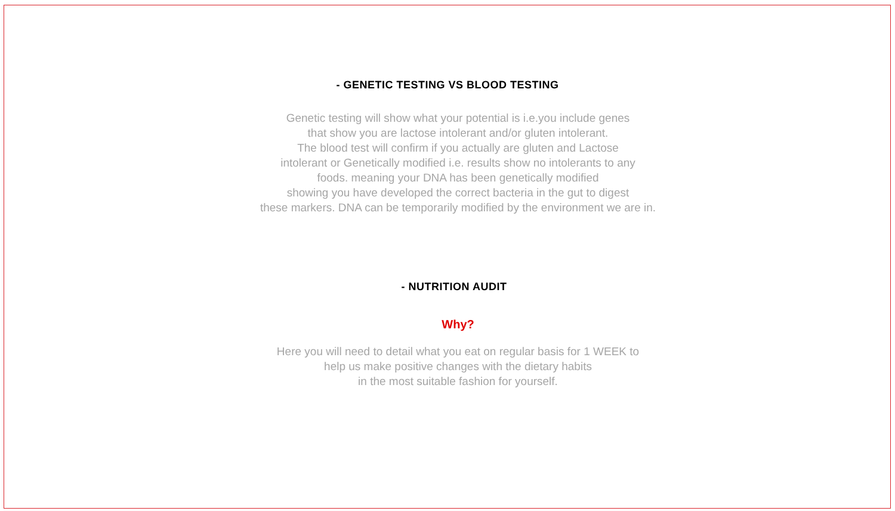- GENETIC TESTING VS BLOOD TESTING
Genetic testing will show what your potential is i.e.you include genes
that show you are lactose intolerant and/or gluten intolerant.
The blood test will confirm if you actually are gluten and Lactose
intolerant or Genetically modified i.e. results show no intolerants to any
foods. meaning your DNA has been genetically modified
showing you have developed the correct bacteria in the gut to digest
these markers. DNA can be temporarily modified by the environment we are in.
- NUTRITION AUDIT
Why?
Here you will need to detail what you eat on regular basis for 1 WEEK to
help us make positive changes with the dietary habits
in the most suitable fashion for yourself.